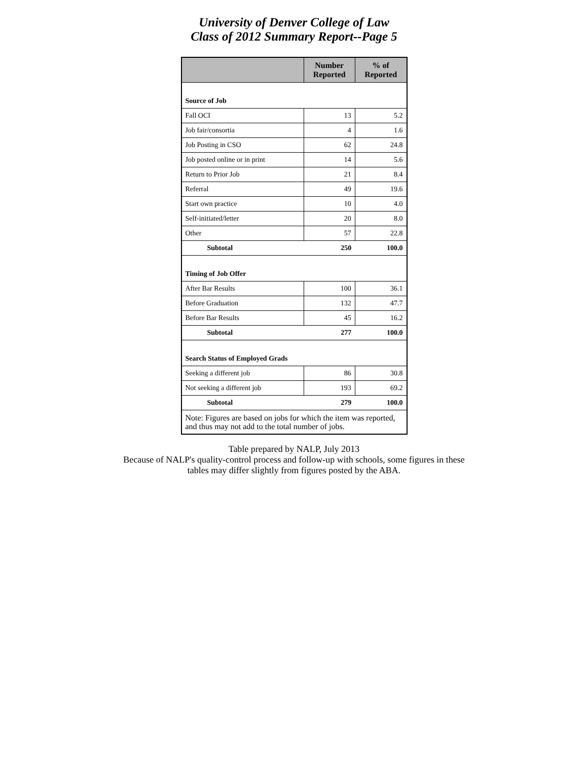University of Denver College of Law
Class of 2012 Summary Report--Page 5
| | Number Reported | % of Reported |
| --- | --- | --- |
| Source of Job | | |
| Fall OCI | 13 | 5.2 |
| Job fair/consortia | 4 | 1.6 |
| Job Posting in CSO | 62 | 24.8 |
| Job posted online or in print | 14 | 5.6 |
| Return to Prior Job | 21 | 8.4 |
| Referral | 49 | 19.6 |
| Start own practice | 10 | 4.0 |
| Self-initiated/letter | 20 | 8.0 |
| Other | 57 | 22.8 |
| Subtotal | 250 | 100.0 |
| Timing of Job Offer | | |
| After Bar Results | 100 | 36.1 |
| Before Graduation | 132 | 47.7 |
| Before Bar Results | 45 | 16.2 |
| Subtotal | 277 | 100.0 |
| Search Status of Employed Grads | | |
| Seeking a different job | 86 | 30.8 |
| Not seeking a different job | 193 | 69.2 |
| Subtotal | 279 | 100.0 |
| Note: Figures are based on jobs for which the item was reported, and thus may not add to the total number of jobs. | | |
Table prepared by NALP, July 2013
Because of NALP's quality-control process and follow-up with schools, some figures in these
tables may differ slightly from figures posted by the ABA.